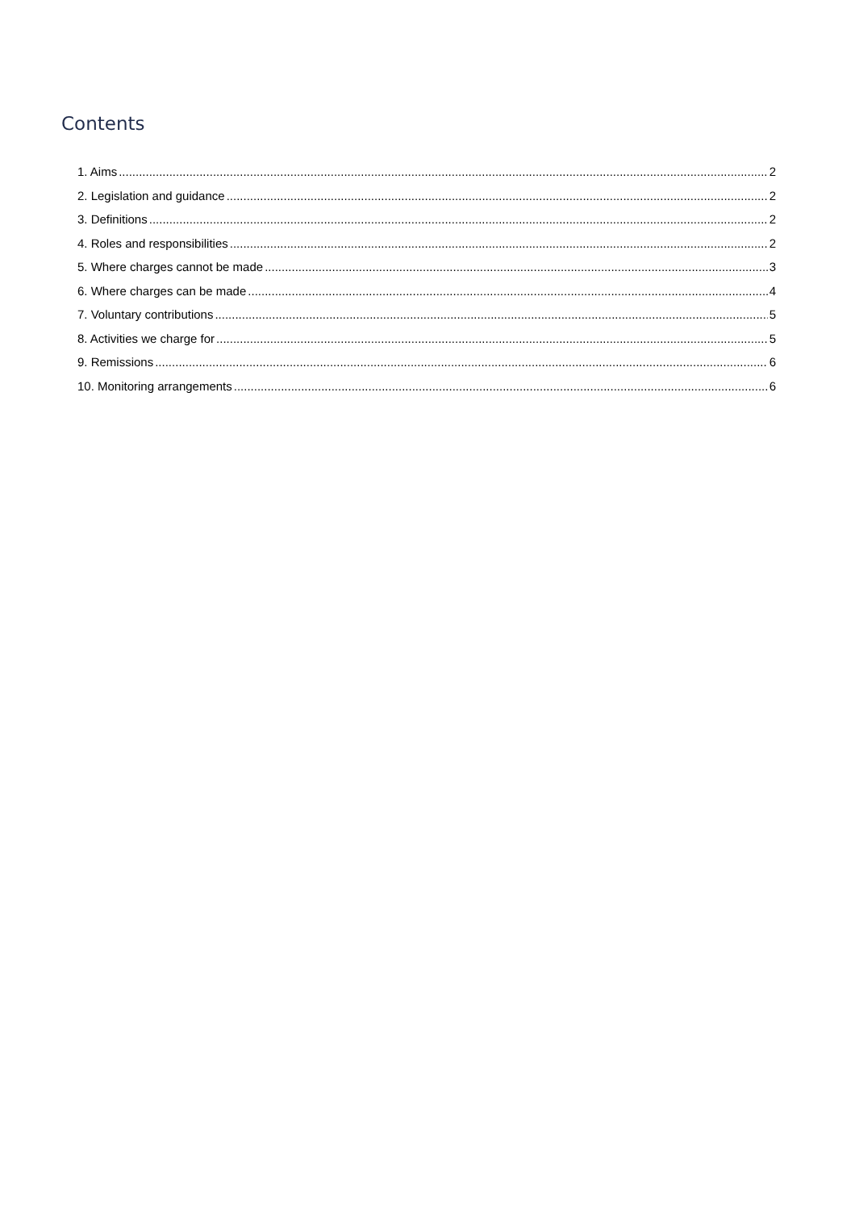Contents
1. Aims 2
2. Legislation and guidance 2
3. Definitions 2
4. Roles and responsibilities 2
5. Where charges cannot be made 3
6. Where charges can be made 4
7. Voluntary contributions 5
8. Activities we charge for 5
9. Remissions 6
10. Monitoring arrangements 6